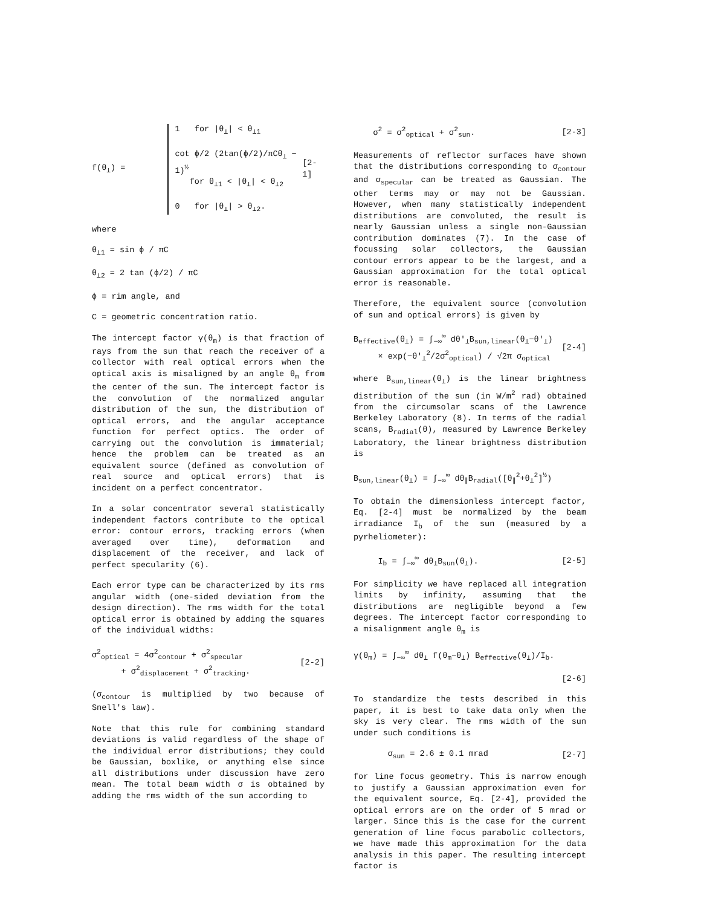f(θ<sub>⊥</sub>) =
1 for |θ<sub>⊥</sub>| < θ<sub>⊥1</sub>
cot ϕ/2 (2tan(ϕ/2)/πCθ<sub>⊥</sub> − 1)<sup>½</sup>
for θ<sub>⊥1</sub> < |θ<sub>⊥</sub>| < θ<sub>⊥2</sub>
0 for |θ<sub>⊥</sub>| > θ<sub>⊥2</sub>.
[2-1]
where
θ<sub>⊥1</sub> = sin ϕ / πC
θ<sub>⊥2</sub> = 2 tan (ϕ/2) / πC
ϕ = rim angle, and
C = geometric concentration ratio.
The intercept factor γ(θ<sub>m</sub>) is that fraction of rays from the sun that reach the receiver of a collector with real optical errors when the optical axis is misaligned by an angle θ<sub>m</sub> from the center of the sun. The intercept factor is the convolution of the normalized angular distribution of the sun, the distribution of optical errors, and the angular acceptance function for perfect optics. The order of carrying out the convolution is immaterial; hence the problem can be treated as an equivalent source (defined as convolution of real source and optical errors) that is incident on a perfect concentrator.
In a solar concentrator several statistically independent factors contribute to the optical error: contour errors, tracking errors (when averaged over time), deformation and displacement of the receiver, and lack of perfect specularity (6).
Each error type can be characterized by its rms angular width (one-sided deviation from the design direction). The rms width for the total optical error is obtained by adding the squares of the individual widths:
σ<sup>2</sup><sub>optical</sub> = 4σ<sup>2</sup><sub>contour</sub> + σ<sup>2</sup><sub>specular</sub>
+ σ<sup>2</sup><sub>displacement</sub> + σ<sup>2</sup><sub>tracking</sub>.
[2-2]
(σ<sub>contour</sub> is multiplied by two because of Snell's law).
Note that this rule for combining standard deviations is valid regardless of the shape of the individual error distributions; they could be Gaussian, boxlike, or anything else since all distributions under discussion have zero mean. The total beam width σ is obtained by adding the rms width of the sun according to
σ<sup>2</sup> = σ<sup>2</sup><sub>optical</sub> + σ<sup>2</sup><sub>sun</sub>. [2-3]
Measurements of reflector surfaces have shown that the distributions corresponding to σ<sub>contour</sub> and σ<sub>specular</sub> can be treated as Gaussian. The other terms may or may not be Gaussian. However, when many statistically independent distributions are convoluted, the result is nearly Gaussian unless a single non-Gaussian contribution dominates (7). In the case of focussing solar collectors, the Gaussian contour errors appear to be the largest, and a Gaussian approximation for the total optical error is reasonable.
Therefore, the equivalent source (convolution of sun and optical errors) is given by
B<sub>effective</sub>(θ<sub>⊥</sub>) = ∫<sub>−∞</sub><sup>∞</sup> dθ'<sub>⊥</sub>B<sub>sun,linear</sub>(θ<sub>⊥</sub>−θ'<sub>⊥</sub>)
× exp(−θ'<sub>⊥</sub><sup>2</sup>/2σ<sup>2</sup><sub>optical</sub>) / √2π σ<sub>optical</sub>
[2-4]
where B<sub>sun,linear</sub>(θ<sub>⊥</sub>) is the linear brightness distribution of the sun (in W/m<sup>2</sup> rad) obtained from the circumsolar scans of the Lawrence Berkeley Laboratory (8). In terms of the radial scans, B<sub>radial</sub>(θ), measured by Lawrence Berkeley Laboratory, the linear brightness distribution is
B<sub>sun,linear</sub>(θ<sub>⊥</sub>) = ∫<sub>−∞</sub><sup>∞</sup> dθ<sub>∥</sub>B<sub>radial</sub>([θ<sub>∥</sub><sup>2</sup>+θ<sub>⊥</sub><sup>2</sup>]<sup>½</sup>)
To obtain the dimensionless intercept factor, Eq. [2-4] must be normalized by the beam irradiance I<sub>b</sub> of the sun (measured by a pyrheliometer):
I<sub>b</sub> = ∫<sub>−∞</sub><sup>∞</sup> dθ<sub>⊥</sub>B<sub>sun</sub>(θ<sub>⊥</sub>). [2-5]
For simplicity we have replaced all integration limits by infinity, assuming that the distributions are negligible beyond a few degrees. The intercept factor corresponding to a misalignment angle θ<sub>m</sub> is
γ(θ<sub>m</sub>) = ∫<sub>−∞</sub><sup>∞</sup> dθ<sub>⊥</sub> f(θ<sub>m</sub>−θ<sub>⊥</sub>) B<sub>effective</sub>(θ<sub>⊥</sub>)/I<sub>b</sub>.
[2-6]
To standardize the tests described in this paper, it is best to take data only when the sky is very clear. The rms width of the sun under such conditions is
σ<sub>sun</sub> = 2.6 ± 0.1 mrad [2-7]
for line focus geometry. This is narrow enough to justify a Gaussian approximation even for the equivalent source, Eq. [2-4], provided the optical errors are on the order of 5 mrad or larger. Since this is the case for the current generation of line focus parabolic collectors, we have made this approximation for the data analysis in this paper. The resulting intercept factor is